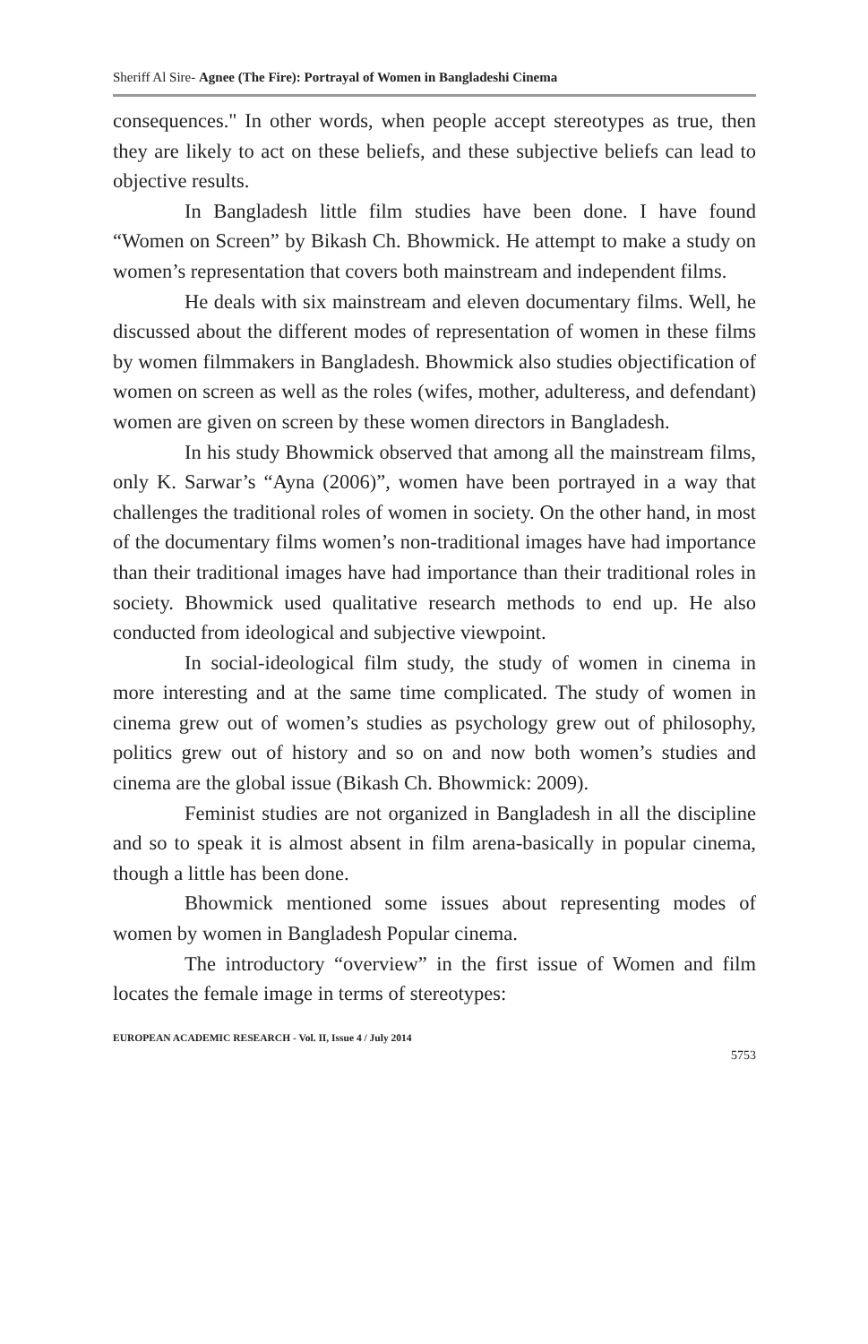Sheriff Al Sire- Agnee (The Fire): Portrayal of Women in Bangladeshi Cinema
consequences." In other words, when people accept stereotypes as true, then they are likely to act on these beliefs, and these subjective beliefs can lead to objective results.
In Bangladesh little film studies have been done. I have found “Women on Screen” by Bikash Ch. Bhowmick. He attempt to make a study on women’s representation that covers both mainstream and independent films.
He deals with six mainstream and eleven documentary films. Well, he discussed about the different modes of representation of women in these films by women filmmakers in Bangladesh. Bhowmick also studies objectification of women on screen as well as the roles (wifes, mother, adulteress, and defendant) women are given on screen by these women directors in Bangladesh.
In his study Bhowmick observed that among all the mainstream films, only K. Sarwar’s “Ayna (2006)”, women have been portrayed in a way that challenges the traditional roles of women in society. On the other hand, in most of the documentary films women’s non-traditional images have had importance than their traditional images have had importance than their traditional roles in society. Bhowmick used qualitative research methods to end up. He also conducted from ideological and subjective viewpoint.
In social-ideological film study, the study of women in cinema in more interesting and at the same time complicated. The study of women in cinema grew out of women’s studies as psychology grew out of philosophy, politics grew out of history and so on and now both women’s studies and cinema are the global issue (Bikash Ch. Bhowmick: 2009).
Feminist studies are not organized in Bangladesh in all the discipline and so to speak it is almost absent in film arena-basically in popular cinema, though a little has been done.
Bhowmick mentioned some issues about representing modes of women by women in Bangladesh Popular cinema.
The introductory “overview” in the first issue of Women and film locates the female image in terms of stereotypes:
EUROPEAN ACADEMIC RESEARCH - Vol. II, Issue 4 / July 2014
5753